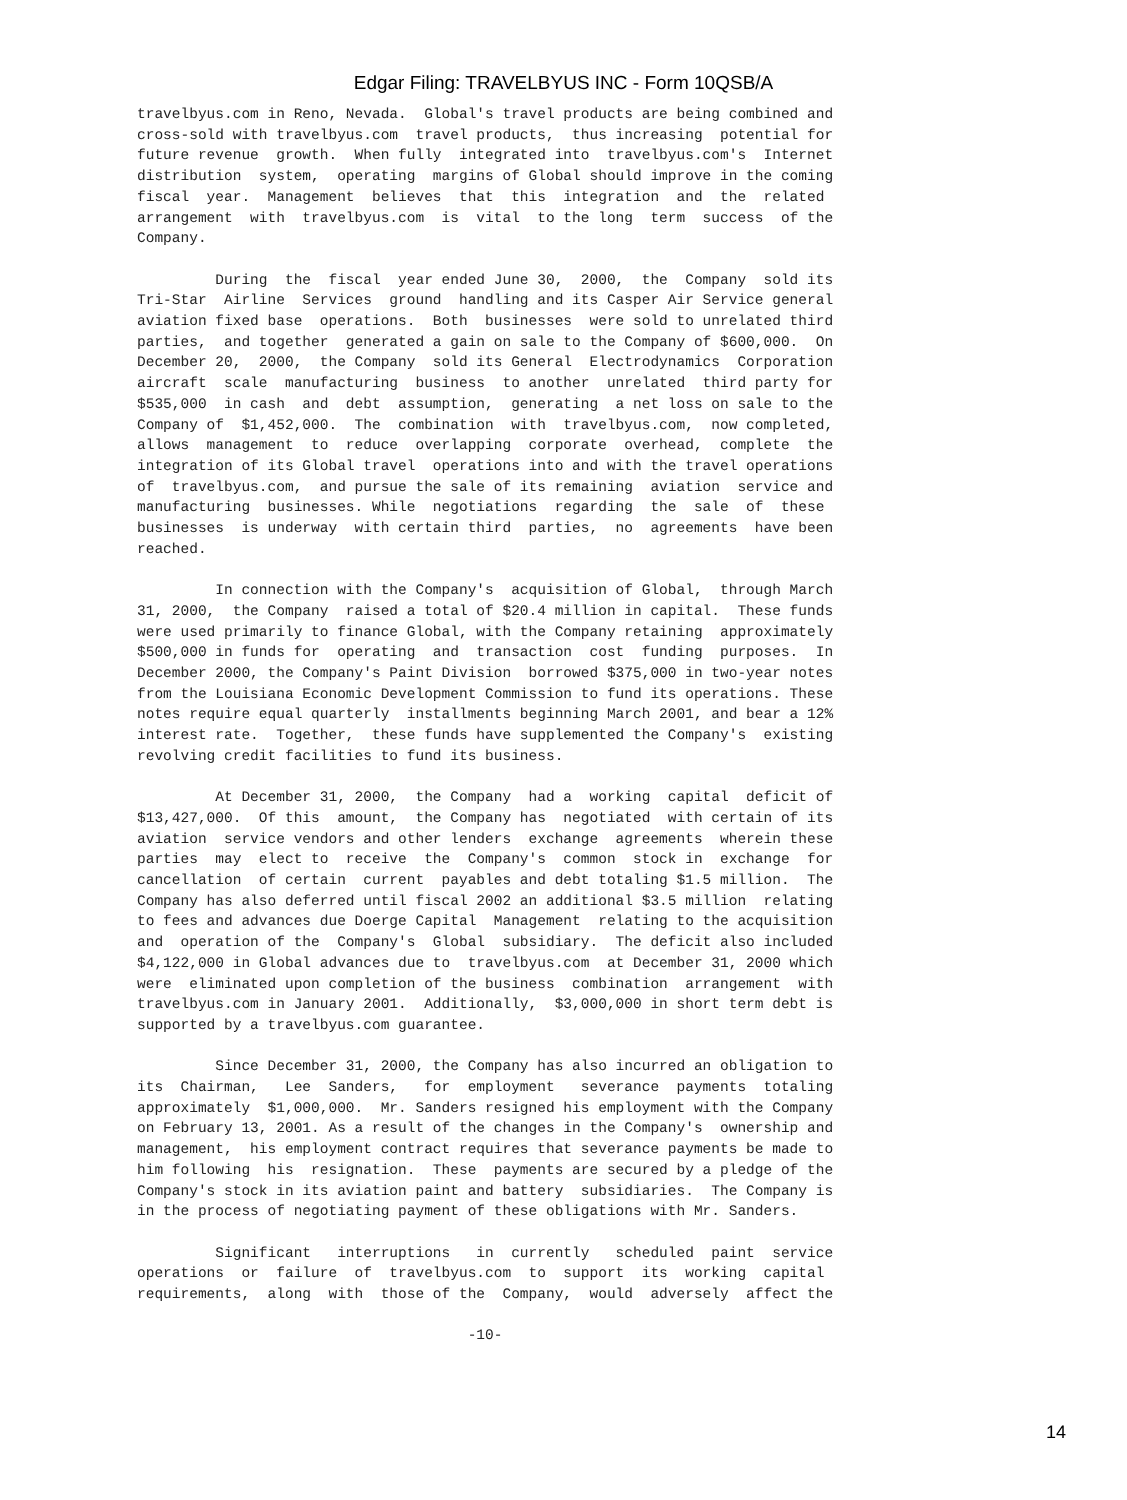Edgar Filing: TRAVELBYUS INC - Form 10QSB/A
travelbyus.com in Reno, Nevada.  Global's travel products are being combined and
cross-sold with travelbyus.com  travel products,  thus increasing  potential for
future revenue  growth.  When fully  integrated into  travelbyus.com's  Internet
distribution  system,  operating  margins of Global should improve in the coming
fiscal  year.  Management  believes  that  this  integration  and  the  related
arrangement  with  travelbyus.com  is  vital  to the long  term  success  of the
Company.

         During  the  fiscal  year ended June 30,  2000,  the  Company  sold its
Tri-Star  Airline  Services  ground  handling and its Casper Air Service general
aviation fixed base  operations.  Both  businesses  were sold to unrelated third
parties,  and together  generated a gain on sale to the Company of $600,000.  On
December 20,  2000,  the Company  sold its General  Electrodynamics  Corporation
aircraft  scale  manufacturing  business  to another  unrelated  third party for
$535,000  in cash  and  debt  assumption,  generating  a net loss on sale to the
Company of  $1,452,000.  The  combination  with  travelbyus.com,  now completed,
allows  management  to  reduce  overlapping  corporate  overhead,  complete  the
integration of its Global travel  operations into and with the travel operations
of  travelbyus.com,  and pursue the sale of its remaining  aviation  service and
manufacturing  businesses. While  negotiations  regarding  the  sale  of  these
businesses  is underway  with certain third  parties,  no  agreements  have been
reached.

         In connection with the Company's  acquisition of Global,  through March
31, 2000,  the Company  raised a total of $20.4 million in capital.  These funds
were used primarily to finance Global, with the Company retaining  approximately
$500,000 in funds for  operating  and  transaction  cost  funding  purposes.  In
December 2000, the Company's Paint Division  borrowed $375,000 in two-year notes
from the Louisiana Economic Development Commission to fund its operations. These
notes require equal quarterly  installments beginning March 2001, and bear a 12%
interest rate.  Together,  these funds have supplemented the Company's  existing
revolving credit facilities to fund its business.

         At December 31, 2000,  the Company  had a  working  capital  deficit of
$13,427,000.  Of this  amount,  the Company has  negotiated  with certain of its
aviation  service vendors and other lenders  exchange  agreements  wherein these
parties  may  elect to  receive  the  Company's  common  stock in  exchange  for
cancellation  of certain  current  payables and debt totaling $1.5 million.  The
Company has also deferred until fiscal 2002 an additional $3.5 million  relating
to fees and advances due Doerge Capital  Management  relating to the acquisition
and  operation of the  Company's  Global  subsidiary.  The deficit also included
$4,122,000 in Global advances due to  travelbyus.com  at December 31, 2000 which
were  eliminated upon completion of the business  combination  arrangement  with
travelbyus.com in January 2001.  Additionally,  $3,000,000 in short term debt is
supported by a travelbyus.com guarantee.

         Since December 31, 2000, the Company has also incurred an obligation to
its  Chairman,   Lee  Sanders,   for  employment   severance  payments  totaling
approximately  $1,000,000.  Mr. Sanders resigned his employment with the Company
on February 13, 2001. As a result of the changes in the Company's  ownership and
management,  his employment contract requires that severance payments be made to
him following  his  resignation.  These  payments are secured by a pledge of the
Company's stock in its aviation paint and battery  subsidiaries.  The Company is
in the process of negotiating payment of these obligations with Mr. Sanders.

         Significant   interruptions   in  currently   scheduled  paint  service
operations  or  failure  of  travelbyus.com  to  support  its  working  capital
requirements,  along  with  those of the  Company,  would  adversely  affect the

                                      -10-
14